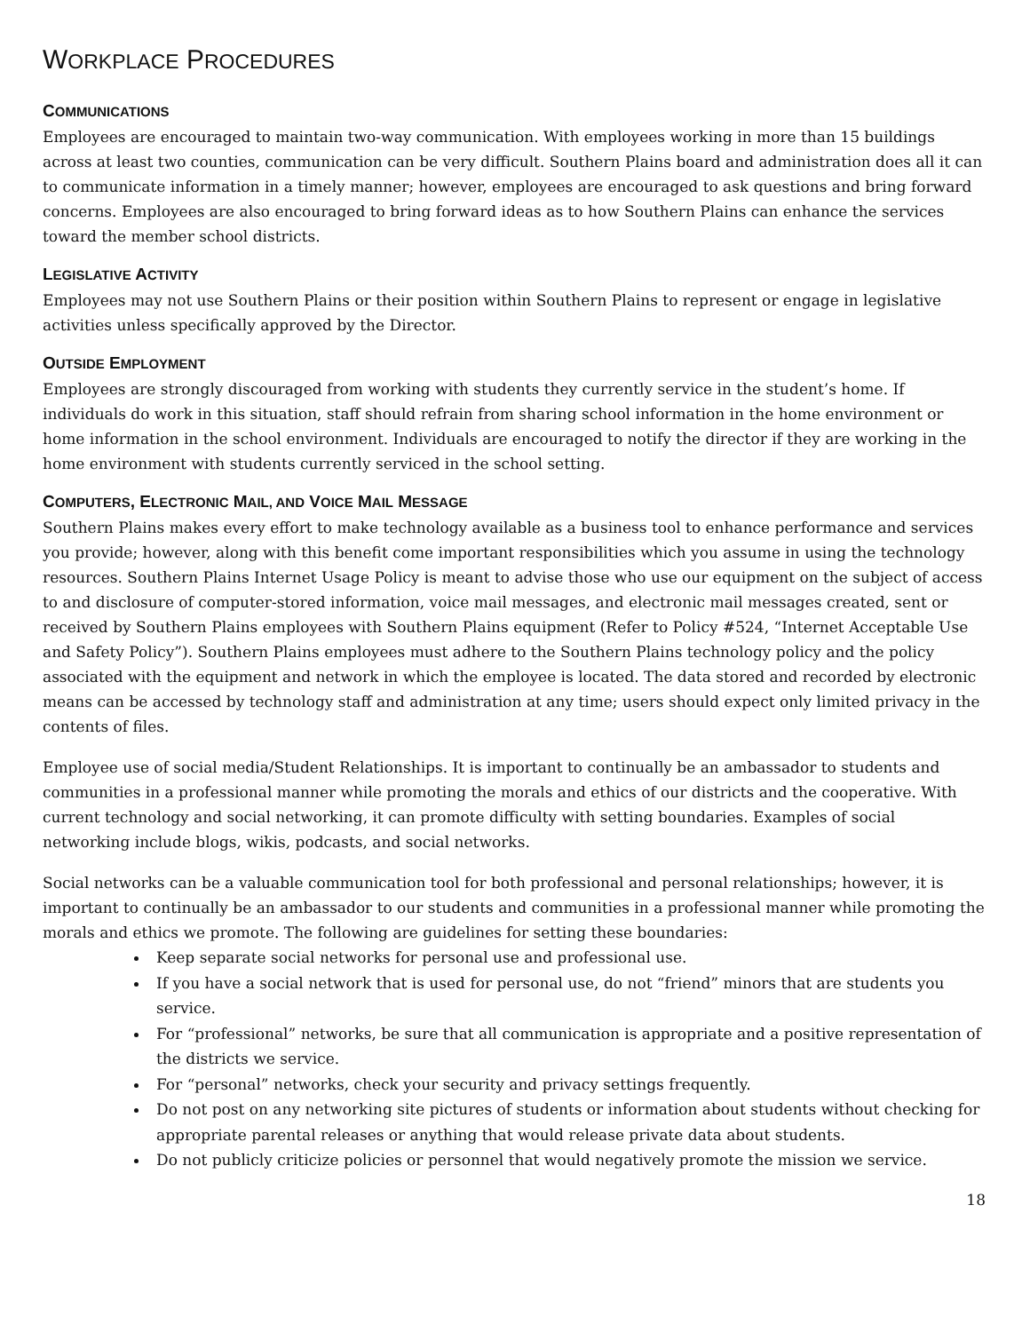WORKPLACE PROCEDURES
COMMUNICATIONS
Employees are encouraged to maintain two-way communication. With employees working in more than 15 buildings across at least two counties, communication can be very difficult. Southern Plains board and administration does all it can to communicate information in a timely manner; however, employees are encouraged to ask questions and bring forward concerns. Employees are also encouraged to bring forward ideas as to how Southern Plains can enhance the services toward the member school districts.
LEGISLATIVE ACTIVITY
Employees may not use Southern Plains or their position within Southern Plains to represent or engage in legislative activities unless specifically approved by the Director.
OUTSIDE EMPLOYMENT
Employees are strongly discouraged from working with students they currently service in the student’s home. If individuals do work in this situation, staff should refrain from sharing school information in the home environment or home information in the school environment. Individuals are encouraged to notify the director if they are working in the home environment with students currently serviced in the school setting.
COMPUTERS, ELECTRONIC MAIL, AND VOICE MAIL MESSAGE
Southern Plains makes every effort to make technology available as a business tool to enhance performance and services you provide; however, along with this benefit come important responsibilities which you assume in using the technology resources. Southern Plains Internet Usage Policy is meant to advise those who use our equipment on the subject of access to and disclosure of computer-stored information, voice mail messages, and electronic mail messages created, sent or received by Southern Plains employees with Southern Plains equipment (Refer to Policy #524, “Internet Acceptable Use and Safety Policy”). Southern Plains employees must adhere to the Southern Plains technology policy and the policy associated with the equipment and network in which the employee is located. The data stored and recorded by electronic means can be accessed by technology staff and administration at any time; users should expect only limited privacy in the contents of files.
Employee use of social media/Student Relationships. It is important to continually be an ambassador to students and communities in a professional manner while promoting the morals and ethics of our districts and the cooperative. With current technology and social networking, it can promote difficulty with setting boundaries. Examples of social networking include blogs, wikis, podcasts, and social networks.
Social networks can be a valuable communication tool for both professional and personal relationships; however, it is important to continually be an ambassador to our students and communities in a professional manner while promoting the morals and ethics we promote. The following are guidelines for setting these boundaries:
Keep separate social networks for personal use and professional use.
If you have a social network that is used for personal use, do not “friend” minors that are students you service.
For “professional” networks, be sure that all communication is appropriate and a positive representation of the districts we service.
For “personal” networks, check your security and privacy settings frequently.
Do not post on any networking site pictures of students or information about students without checking for appropriate parental releases or anything that would release private data about students.
Do not publicly criticize policies or personnel that would negatively promote the mission we service.
18